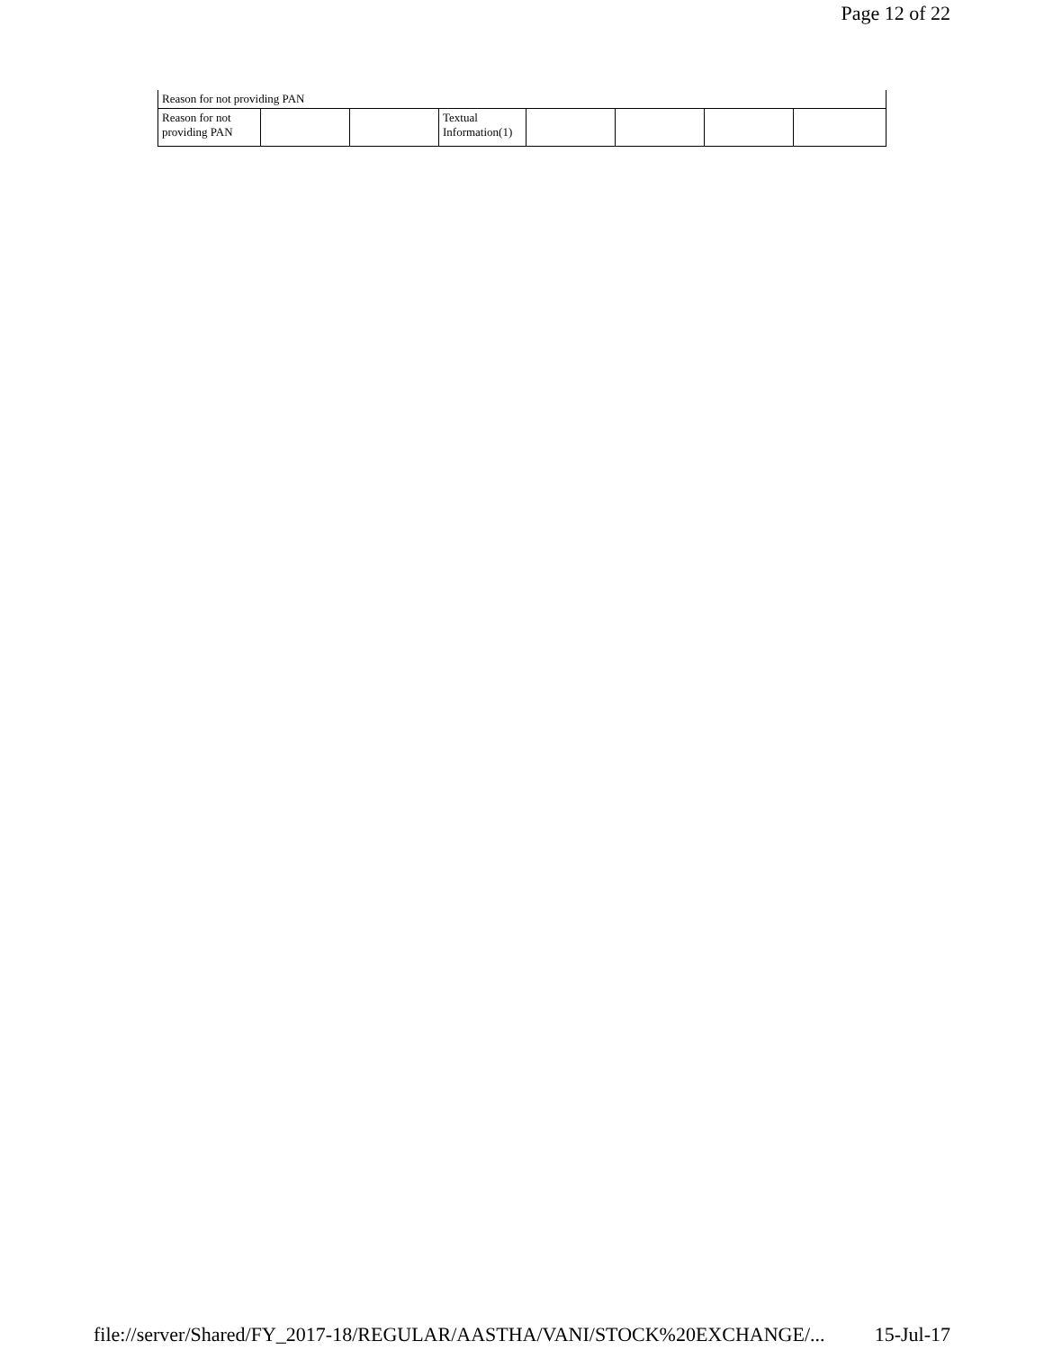Page 12 of 22
| Reason for not providing PAN | | | | | | | |
| Reason for not providing PAN | | | Textual Information(1) | | | | |
file://server/Shared/FY_2017-18/REGULAR/AASTHA/VANI/STOCK%20EXCHANGE/... 15-Jul-17